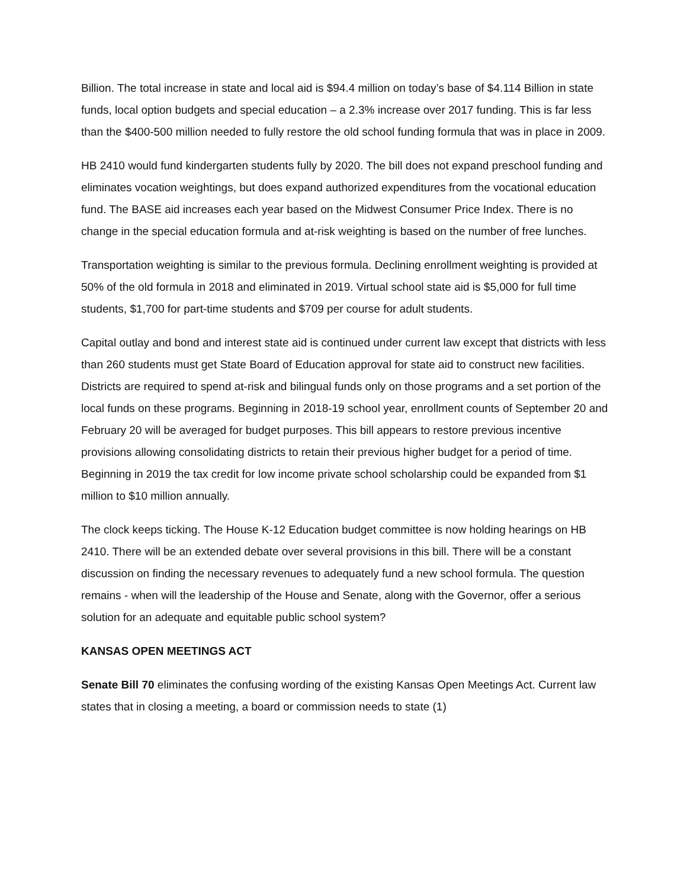Billion. The total increase in state and local aid is $94.4 million on today’s base of $4.114 Billion in state funds, local option budgets and special education – a 2.3% increase over 2017 funding. This is far less than the $400-500 million needed to fully restore the old school funding formula that was in place in 2009.
HB 2410 would fund kindergarten students fully by 2020. The bill does not expand preschool funding and eliminates vocation weightings, but does expand authorized expenditures from the vocational education fund. The BASE aid increases each year based on the Midwest Consumer Price Index. There is no change in the special education formula and at-risk weighting is based on the number of free lunches.
Transportation weighting is similar to the previous formula. Declining enrollment weighting is provided at 50% of the old formula in 2018 and eliminated in 2019. Virtual school state aid is $5,000 for full time students, $1,700 for part-time students and $709 per course for adult students.
Capital outlay and bond and interest state aid is continued under current law except that districts with less than 260 students must get State Board of Education approval for state aid to construct new facilities. Districts are required to spend at-risk and bilingual funds only on those programs and a set portion of the local funds on these programs. Beginning in 2018-19 school year, enrollment counts of September 20 and February 20 will be averaged for budget purposes. This bill appears to restore previous incentive provisions allowing consolidating districts to retain their previous higher budget for a period of time. Beginning in 2019 the tax credit for low income private school scholarship could be expanded from $1 million to $10 million annually.
The clock keeps ticking. The House K-12 Education budget committee is now holding hearings on HB 2410. There will be an extended debate over several provisions in this bill. There will be a constant discussion on finding the necessary revenues to adequately fund a new school formula. The question remains - when will the leadership of the House and Senate, along with the Governor, offer a serious solution for an adequate and equitable public school system?
KANSAS OPEN MEETINGS ACT
Senate Bill 70 eliminates the confusing wording of the existing Kansas Open Meetings Act. Current law states that in closing a meeting, a board or commission needs to state (1)